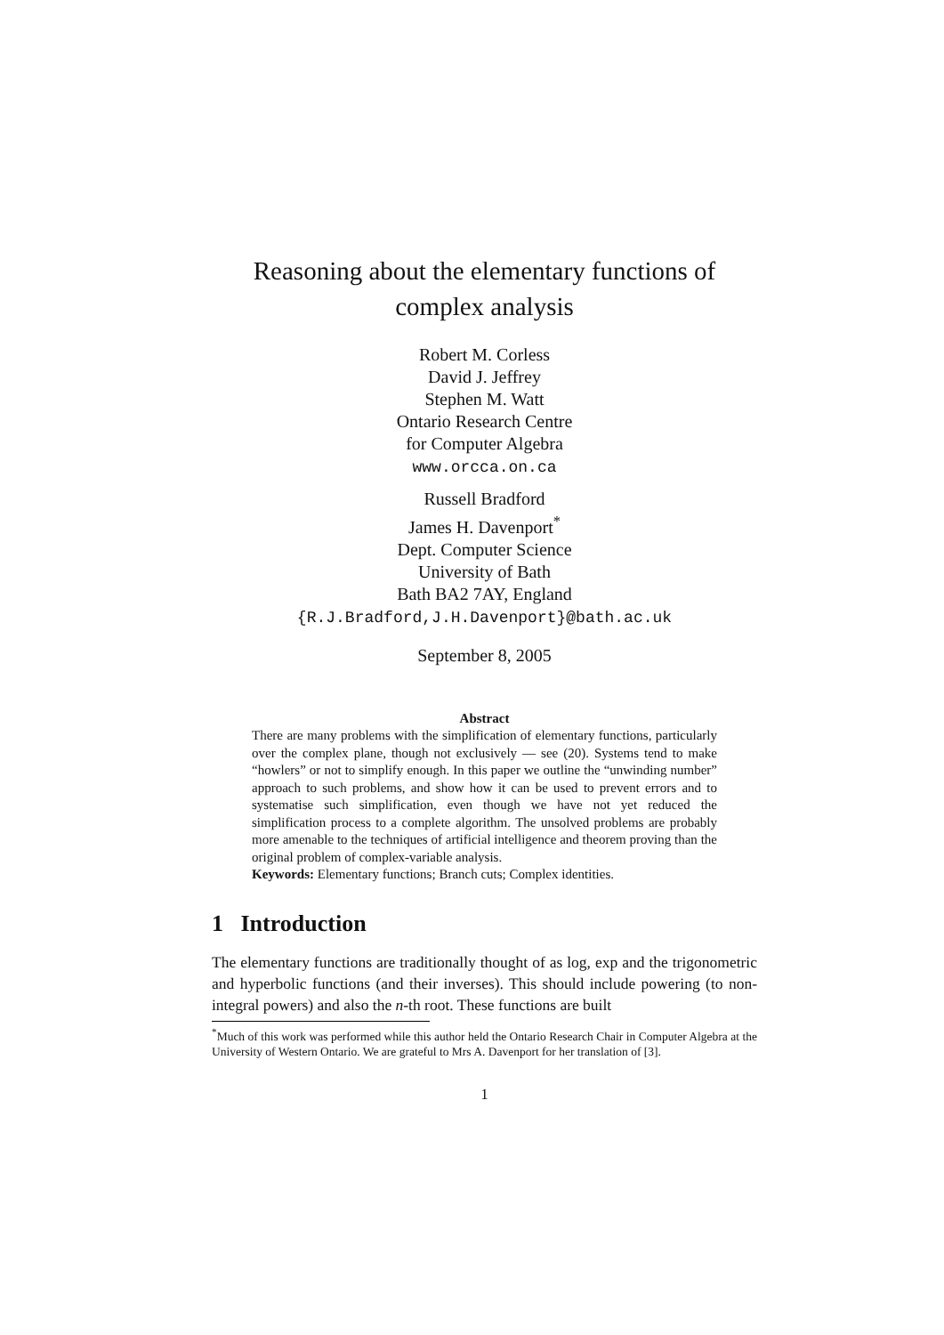Reasoning about the elementary functions of complex analysis
Robert M. Corless
David J. Jeffrey
Stephen M. Watt
Ontario Research Centre
for Computer Algebra
www.orcca.on.ca
Russell Bradford
James H. Davenport<sup>*</sup>
Dept. Computer Science
University of Bath
Bath BA2 7AY, England
{R.J.Bradford,J.H.Davenport}@bath.ac.uk
September 8, 2005
Abstract
There are many problems with the simplification of elementary functions, particularly over the complex plane, though not exclusively — see (20). Systems tend to make “howlers” or not to simplify enough. In this paper we outline the “unwinding number” approach to such problems, and show how it can be used to prevent errors and to systematise such simplification, even though we have not yet reduced the simplification process to a complete algorithm. The unsolved problems are probably more amenable to the techniques of artificial intelligence and theorem proving than the original problem of complex-variable analysis.
Keywords: Elementary functions; Branch cuts; Complex identities.
1 Introduction
The elementary functions are traditionally thought of as log, exp and the trigonometric and hyperbolic functions (and their inverses). This should include powering (to non-integral powers) and also the n-th root. These functions are built
<sup>*</sup> Much of this work was performed while this author held the Ontario Research Chair in Computer Algebra at the University of Western Ontario. We are grateful to Mrs A. Davenport for her translation of [3].
1